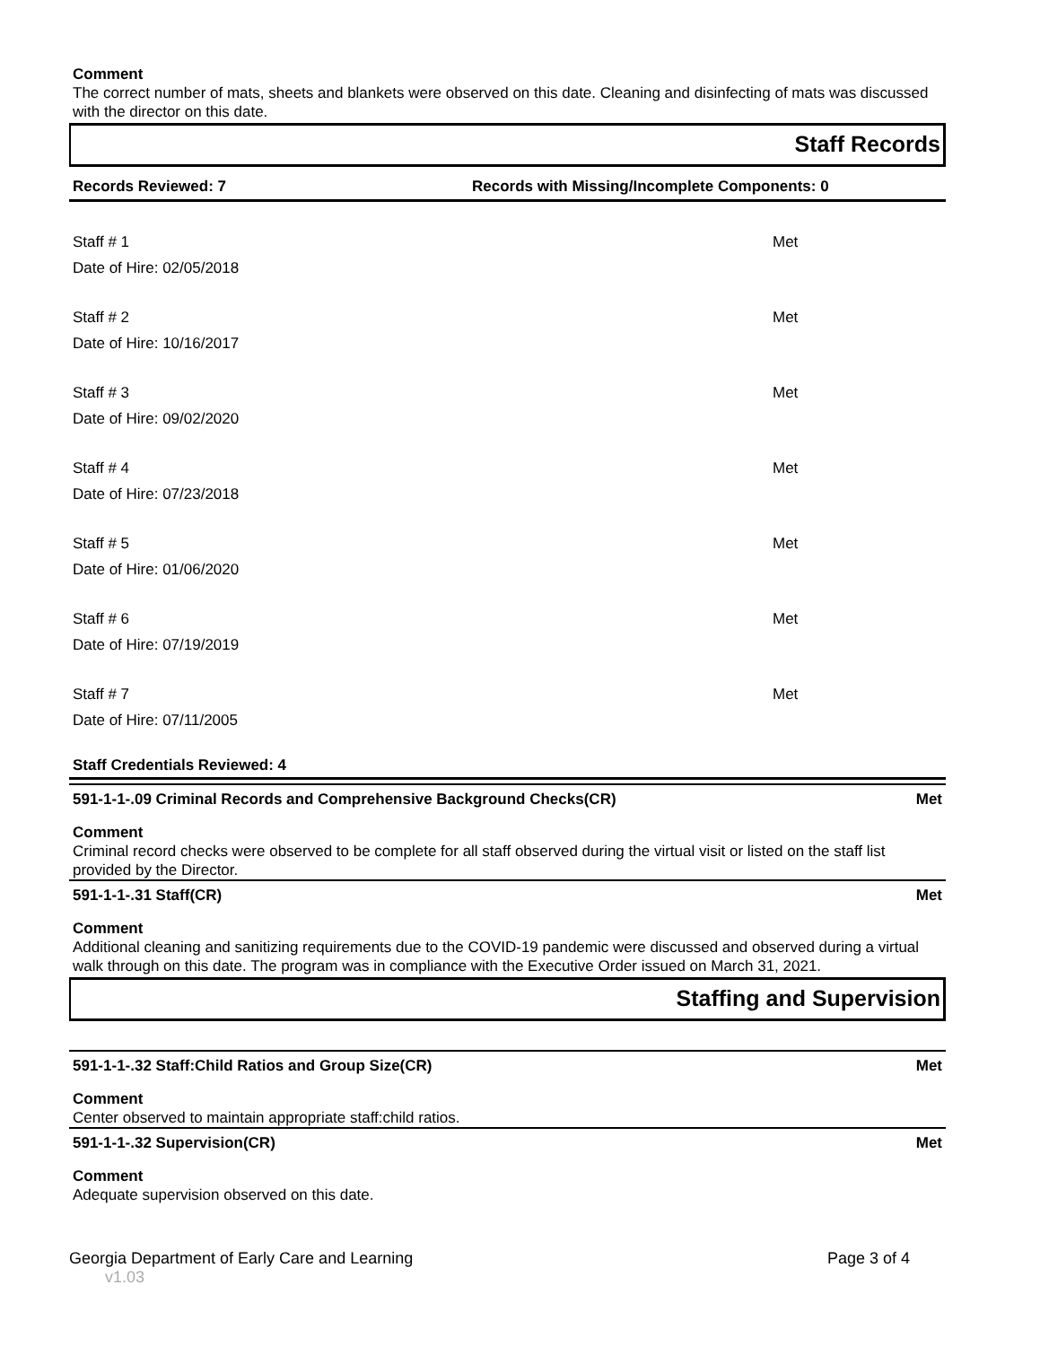Comment
The correct number of mats, sheets and blankets were observed on this date. Cleaning and disinfecting of mats was discussed with the director on this date.
Staff Records
Records Reviewed: 7 Records with Missing/Incomplete Components: 0
Staff # 1
Date of Hire: 02/05/2018
Met
Staff # 2
Date of Hire: 10/16/2017
Met
Staff # 3
Date of Hire: 09/02/2020
Met
Staff # 4
Date of Hire: 07/23/2018
Met
Staff # 5
Date of Hire: 01/06/2020
Met
Staff # 6
Date of Hire: 07/19/2019
Met
Staff # 7
Date of Hire: 07/11/2005
Met
Staff Credentials Reviewed: 4
591-1-1-.09 Criminal Records and Comprehensive Background Checks(CR) Met
Comment
Criminal record checks were observed to be complete for all staff observed during the virtual visit or listed on the staff list provided by the Director.
591-1-1-.31 Staff(CR) Met
Comment
Additional cleaning and sanitizing requirements due to the COVID-19 pandemic were discussed and observed during a virtual walk through on this date. The program was in compliance with the Executive Order issued on March 31, 2021.
Staffing and Supervision
591-1-1-.32 Staff:Child Ratios and Group Size(CR) Met
Comment
Center observed to maintain appropriate staff:child ratios.
591-1-1-.32 Supervision(CR) Met
Comment
Adequate supervision observed on this date.
Georgia Department of Early Care and Learning v1.03 Page 3 of 4